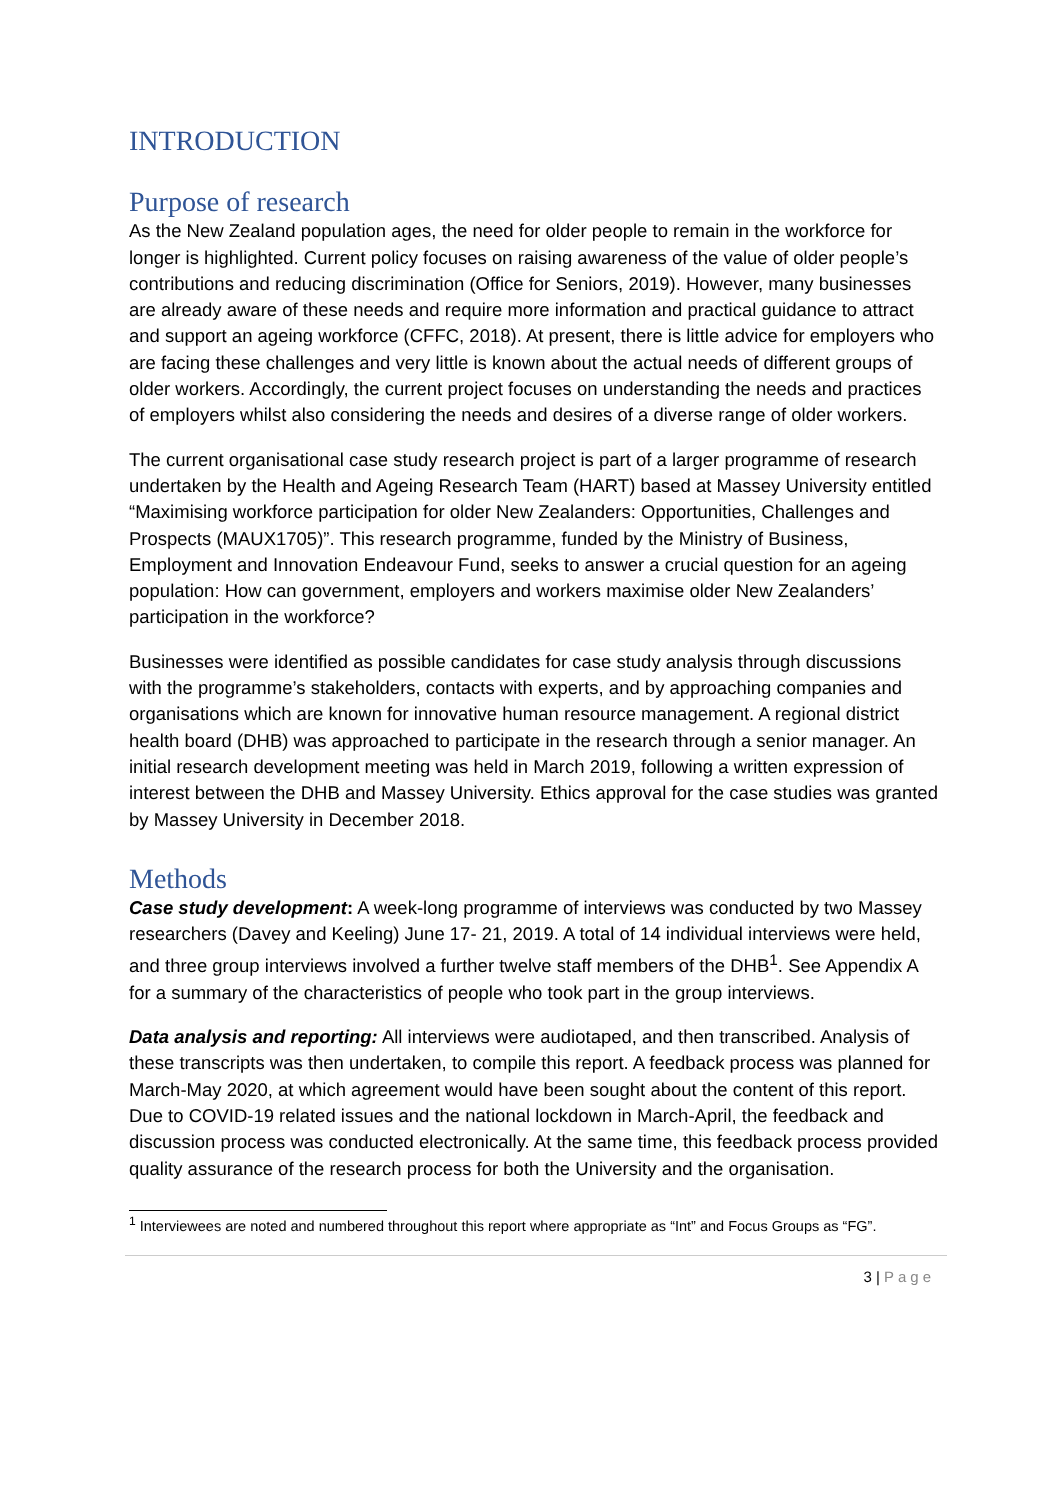INTRODUCTION
Purpose of research
As the New Zealand population ages, the need for older people to remain in the workforce for longer is highlighted. Current policy focuses on raising awareness of the value of older people’s contributions and reducing discrimination (Office for Seniors, 2019). However, many businesses are already aware of these needs and require more information and practical guidance to attract and support an ageing workforce (CFFC, 2018). At present, there is little advice for employers who are facing these challenges and very little is known about the actual needs of different groups of older workers. Accordingly, the current project focuses on understanding the needs and practices of employers whilst also considering the needs and desires of a diverse range of older workers.
The current organisational case study research project is part of a larger programme of research undertaken by the Health and Ageing Research Team (HART) based at Massey University entitled “Maximising workforce participation for older New Zealanders: Opportunities, Challenges and Prospects (MAUX1705)”. This research programme, funded by the Ministry of Business, Employment and Innovation Endeavour Fund, seeks to answer a crucial question for an ageing population: How can government, employers and workers maximise older New Zealanders’ participation in the workforce?
Businesses were identified as possible candidates for case study analysis through discussions with the programme’s stakeholders, contacts with experts, and by approaching companies and organisations which are known for innovative human resource management. A regional district health board (DHB) was approached to participate in the research through a senior manager. An initial research development meeting was held in March 2019, following a written expression of interest between the DHB and Massey University. Ethics approval for the case studies was granted by Massey University in December 2018.
Methods
Case study development: A week-long programme of interviews was conducted by two Massey researchers (Davey and Keeling) June 17- 21, 2019. A total of 14 individual interviews were held, and three group interviews involved a further twelve staff members of the DHB<sup>1</sup>. See Appendix A for a summary of the characteristics of people who took part in the group interviews.
Data analysis and reporting: All interviews were audiotaped, and then transcribed. Analysis of these transcripts was then undertaken, to compile this report. A feedback process was planned for March-May 2020, at which agreement would have been sought about the content of this report. Due to COVID-19 related issues and the national lockdown in March-April, the feedback and discussion process was conducted electronically. At the same time, this feedback process provided quality assurance of the research process for both the University and the organisation.
<sup>1</sup> Interviewees are noted and numbered throughout this report where appropriate as “Int” and Focus Groups as “FG”.
3 | Page